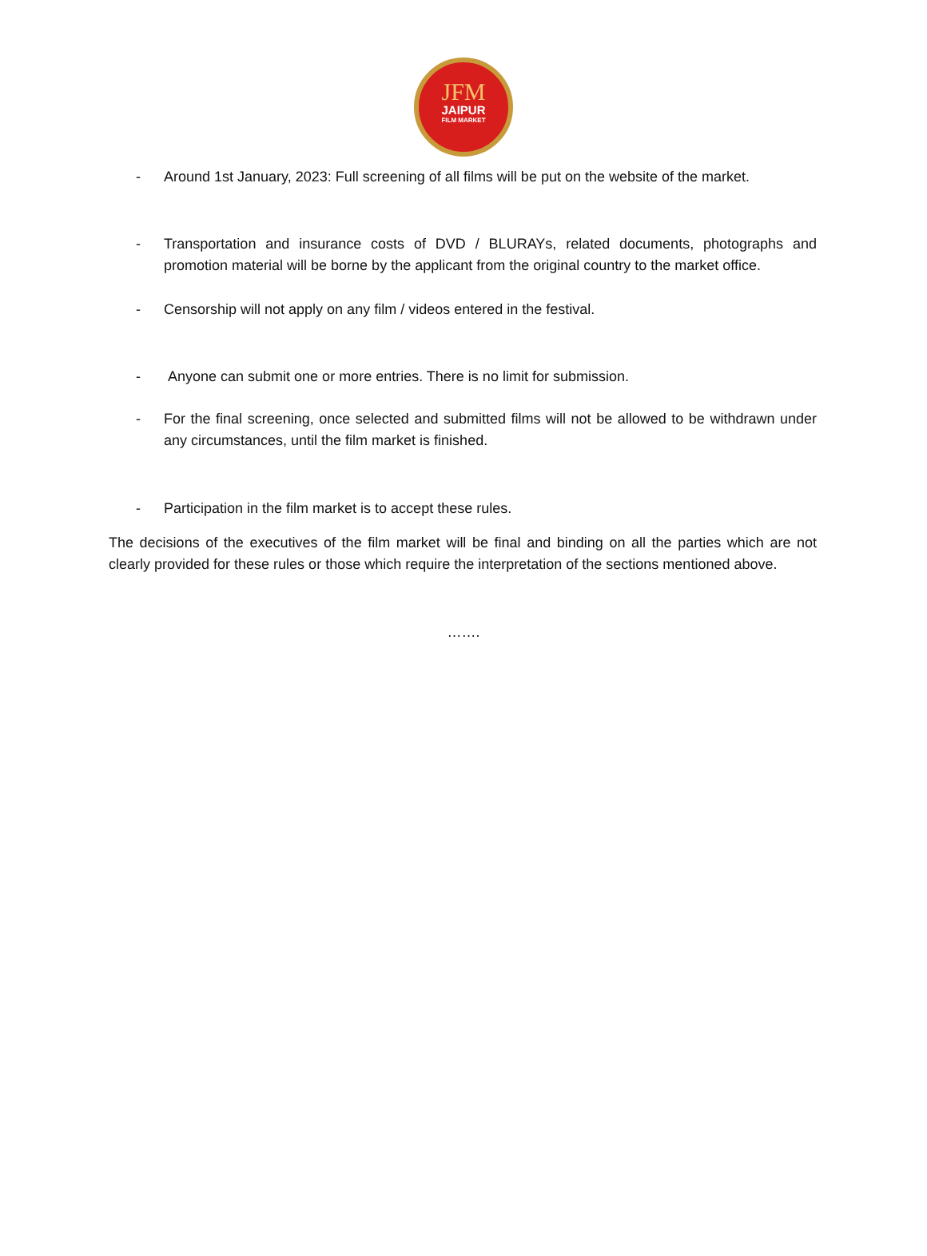JFM
JAIPUR
FILM MARKET
- Around 1st January, 2023: Full screening of all films will be put on the website of the market.
- Transportation and insurance costs of DVD / BLURAYs, related documents, photographs and promotion material will be borne by the applicant from the original country to the market office.
- Censorship will not apply on any film / videos entered in the festival.
- Anyone can submit one or more entries. There is no limit for submission.
- For the final screening, once selected and submitted films will not be allowed to be withdrawn under any circumstances, until the film market is finished.
- Participation in the film market is to accept these rules.
The decisions of the executives of the film market will be final and binding on all the parties which are not clearly provided for these rules or those which require the interpretation of the sections mentioned above.
…….